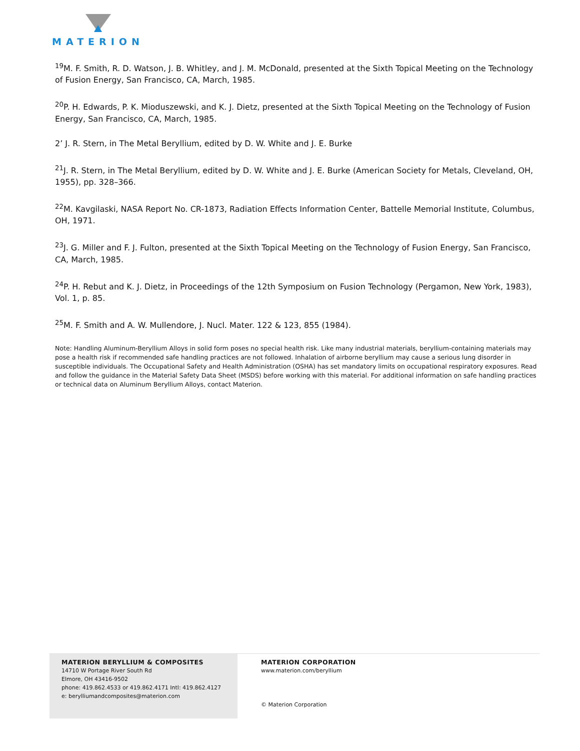MATERION
<sup>19</sup> M. F. Smith, R. D. Watson, J. B. Whitley, and J. M. McDonald, presented at the Sixth Topical Meeting on the Technology of Fusion Energy, San Francisco, CA, March, 1985.
<sup>20</sup>P. H. Edwards, P. K. Mioduszewski, and K. J. Dietz, presented at the Sixth Topical Meeting on the Technology of Fusion Energy, San Francisco, CA, March, 1985.
2’ J. R. Stern, in The Metal Beryllium, edited by D. W. White and J. E. Burke
<sup>21</sup> J. R. Stern, in The Metal Beryllium, edited by D. W. White and J. E. Burke (American Society for Metals, Cleveland, OH, 1955), pp. 328–366.
<sup>22</sup> M. Kavgilaski, NASA Report No. CR-1873, Radiation Effects Information Center, Battelle Memorial Institute, Columbus, OH, 1971.
<sup>23</sup> J. G. Miller and F. J. Fulton, presented at the Sixth Topical Meeting on the Technology of Fusion Energy, San Francisco, CA, March, 1985.
<sup>24</sup>P. H. Rebut and K. J. Dietz, in Proceedings of the 12th Symposium on Fusion Technology (Pergamon, New York, 1983), Vol. 1, p. 85.
<sup>25</sup> M. F. Smith and A. W. Mullendore, J. Nucl. Mater. 122 & 123, 855 (1984).
Note: Handling Aluminum-Beryllium Alloys in solid form poses no special health risk. Like many industrial materials, beryllium-containing materials may pose a health risk if recommended safe handling practices are not followed. Inhalation of airborne beryllium may cause a serious lung disorder in susceptible individuals. The Occupational Safety and Health Administration (OSHA) has set mandatory limits on occupational respiratory exposures. Read and follow the guidance in the Material Safety Data Sheet (MSDS) before working with this material. For additional information on safe handling practices or technical data on Aluminum Beryllium Alloys, contact Materion.
MATERION BERYLLIUM & COMPOSITES
14710 W Portage River South Rd
Elmore, OH 43416-9502
phone: 419.862.4533 or 419.862.4171 Intl: 419.862.4127
e: berylliumandcomposites@materion.com
MATERION CORPORATION
www.materion.com/beryllium
© Materion Corporation